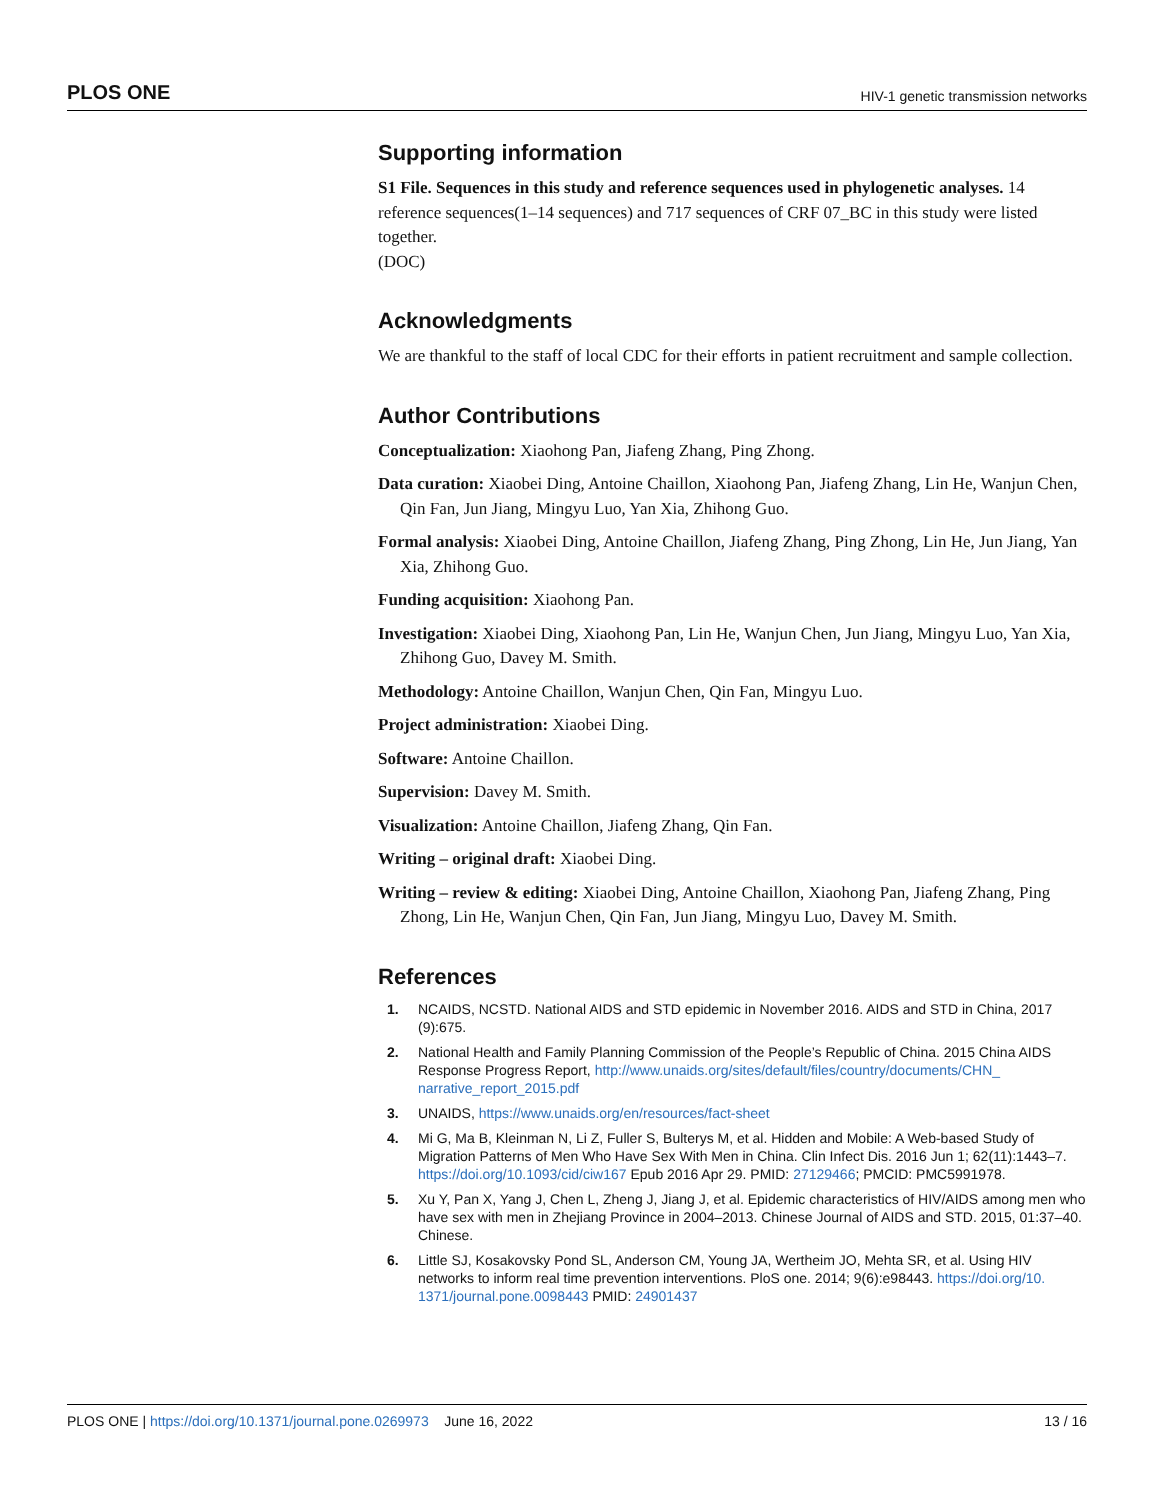PLOS ONE HIV-1 genetic transmission networks
Supporting information
S1 File. Sequences in this study and reference sequences used in phylogenetic analyses. 14 reference sequences(1–14 sequences) and 717 sequences of CRF 07_BC in this study were listed together.
(DOC)
Acknowledgments
We are thankful to the staff of local CDC for their efforts in patient recruitment and sample collection.
Author Contributions
Conceptualization: Xiaohong Pan, Jiafeng Zhang, Ping Zhong.
Data curation: Xiaobei Ding, Antoine Chaillon, Xiaohong Pan, Jiafeng Zhang, Lin He, Wanjun Chen, Qin Fan, Jun Jiang, Mingyu Luo, Yan Xia, Zhihong Guo.
Formal analysis: Xiaobei Ding, Antoine Chaillon, Jiafeng Zhang, Ping Zhong, Lin He, Jun Jiang, Yan Xia, Zhihong Guo.
Funding acquisition: Xiaohong Pan.
Investigation: Xiaobei Ding, Xiaohong Pan, Lin He, Wanjun Chen, Jun Jiang, Mingyu Luo, Yan Xia, Zhihong Guo, Davey M. Smith.
Methodology: Antoine Chaillon, Wanjun Chen, Qin Fan, Mingyu Luo.
Project administration: Xiaobei Ding.
Software: Antoine Chaillon.
Supervision: Davey M. Smith.
Visualization: Antoine Chaillon, Jiafeng Zhang, Qin Fan.
Writing – original draft: Xiaobei Ding.
Writing – review & editing: Xiaobei Ding, Antoine Chaillon, Xiaohong Pan, Jiafeng Zhang, Ping Zhong, Lin He, Wanjun Chen, Qin Fan, Jun Jiang, Mingyu Luo, Davey M. Smith.
References
1. NCAIDS, NCSTD. National AIDS and STD epidemic in November 2016. AIDS and STD in China, 2017 (9):675.
2. National Health and Family Planning Commission of the People’s Republic of China. 2015 China AIDS Response Progress Report, http://www.unaids.org/sites/default/files/country/documents/CHN_ narrative_report_2015.pdf
3. UNAIDS, https://www.unaids.org/en/resources/fact-sheet
4. Mi G, Ma B, Kleinman N, Li Z, Fuller S, Bulterys M, et al. Hidden and Mobile: A Web-based Study of Migration Patterns of Men Who Have Sex With Men in China. Clin Infect Dis. 2016 Jun 1; 62(11):1443–7. https://doi.org/10.1093/cid/ciw167 Epub 2016 Apr 29. PMID: 27129466; PMCID: PMC5991978.
5. Xu Y, Pan X, Yang J, Chen L, Zheng J, Jiang J, et al. Epidemic characteristics of HIV/AIDS among men who have sex with men in Zhejiang Province in 2004–2013. Chinese Journal of AIDS and STD. 2015, 01:37–40. Chinese.
6. Little SJ, Kosakovsky Pond SL, Anderson CM, Young JA, Wertheim JO, Mehta SR, et al. Using HIV networks to inform real time prevention interventions. PloS one. 2014; 9(6):e98443. https://doi.org/10. 1371/journal.pone.0098443 PMID: 24901437
PLOS ONE | https://doi.org/10.1371/journal.pone.0269973 June 16, 2022 13 / 16